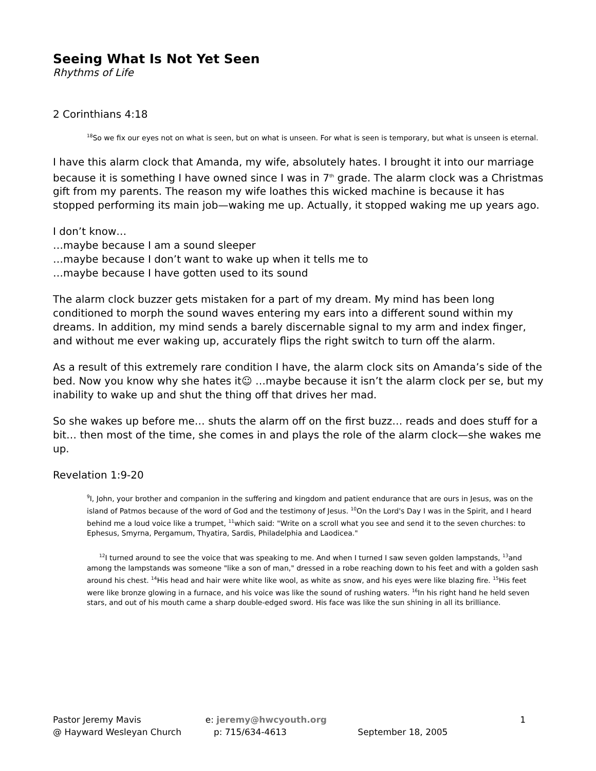Seeing What Is Not Yet Seen
Rhythms of Life
2 Corinthians 4:18
<sup>18</sup> So we fix our eyes not on what is seen, but on what is unseen. For what is seen is temporary, but what is unseen is eternal.
I have this alarm clock that Amanda, my wife, absolutely hates. I brought it into our marriage because it is something I have owned since I was in 7<sup>th</sup> grade. The alarm clock was a Christmas gift from my parents. The reason my wife loathes this wicked machine is because it has stopped performing its main job—waking me up. Actually, it stopped waking me up years ago.
I don’t know…
…maybe because I am a sound sleeper
…maybe because I don’t want to wake up when it tells me to
…maybe because I have gotten used to its sound
The alarm clock buzzer gets mistaken for a part of my dream. My mind has been long conditioned to morph the sound waves entering my ears into a different sound within my dreams. In addition, my mind sends a barely discernable signal to my arm and index finger, and without me ever waking up, accurately flips the right switch to turn off the alarm.
As a result of this extremely rare condition I have, the alarm clock sits on Amanda’s side of the bed. Now you know why she hates it☺ …maybe because it isn’t the alarm clock per se, but my inability to wake up and shut the thing off that drives her mad.
So she wakes up before me… shuts the alarm off on the first buzz… reads and does stuff for a bit… then most of the time, she comes in and plays the role of the alarm clock—she wakes me up.
Revelation 1:9-20
<sup>9</sup> I, John, your brother and companion in the suffering and kingdom and patient endurance that are ours in Jesus, was on the island of Patmos because of the word of God and the testimony of Jesus. <sup>10</sup>On the Lord's Day I was in the Spirit, and I heard behind me a loud voice like a trumpet, <sup>11</sup>which said: "Write on a scroll what you see and send it to the seven churches: to Ephesus, Smyrna, Pergamum, Thyatira, Sardis, Philadelphia and Laodicea."
<sup>12</sup> I turned around to see the voice that was speaking to me. And when I turned I saw seven golden lampstands, <sup>13</sup>and among the lampstands was someone "like a son of man," dressed in a robe reaching down to his feet and with a golden sash around his chest. <sup>14</sup>His head and hair were white like wool, as white as snow, and his eyes were like blazing fire. <sup>15</sup>His feet were like bronze glowing in a furnace, and his voice was like the sound of rushing waters. <sup>16</sup>In his right hand he held seven stars, and out of his mouth came a sharp double-edged sword. His face was like the sun shining in all its brilliance.
Pastor Jeremy Mavis
@ Hayward Wesleyan Church
e: jeremy@hwcyouth.org
p: 715/634-4613
September 18, 2005 1